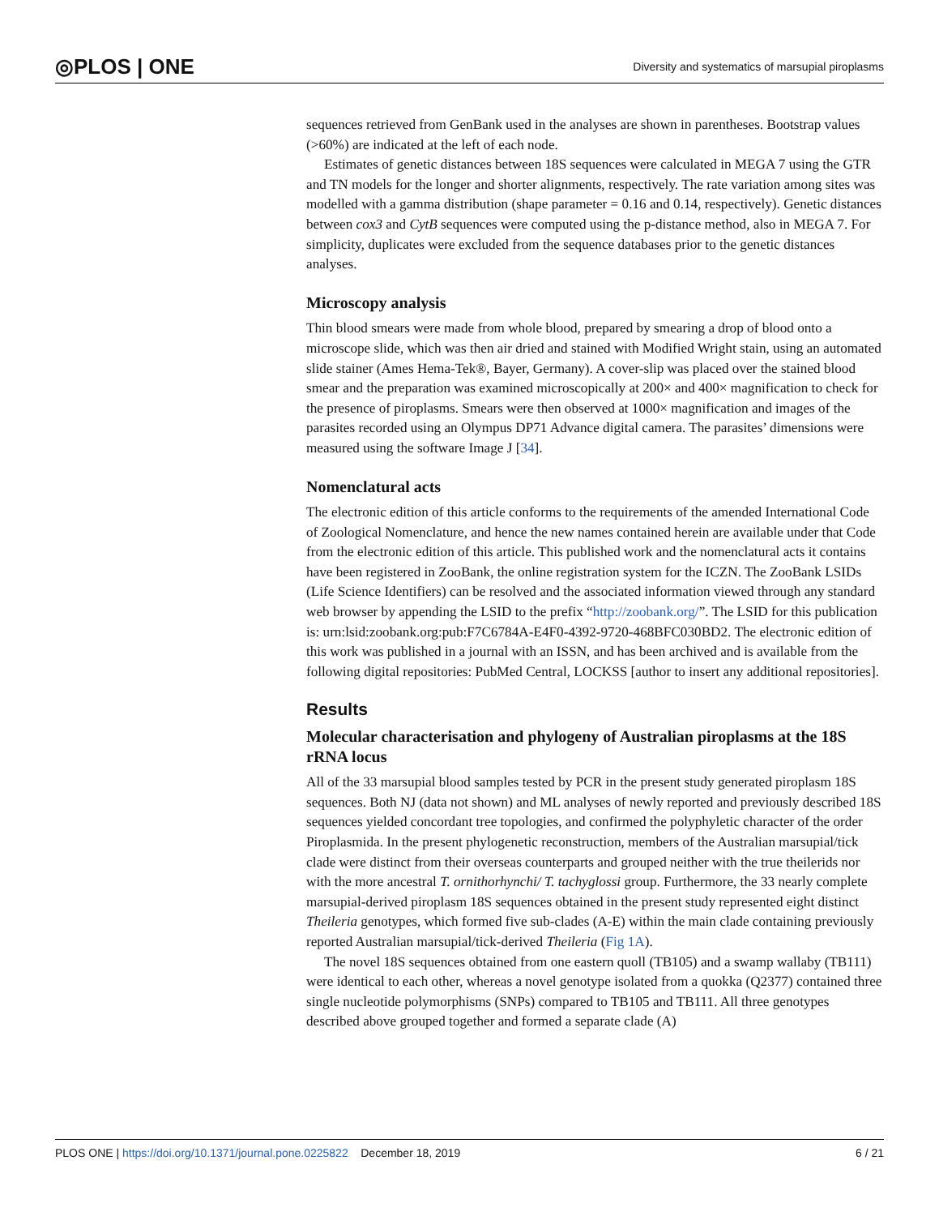◎PLOS | ONE Diversity and systematics of marsupial piroplasms
sequences retrieved from GenBank used in the analyses are shown in parentheses. Bootstrap values (>60%) are indicated at the left of each node.
Estimates of genetic distances between 18S sequences were calculated in MEGA 7 using the GTR and TN models for the longer and shorter alignments, respectively. The rate variation among sites was modelled with a gamma distribution (shape parameter = 0.16 and 0.14, respectively). Genetic distances between cox3 and CytB sequences were computed using the p-distance method, also in MEGA 7. For simplicity, duplicates were excluded from the sequence databases prior to the genetic distances analyses.
Microscopy analysis
Thin blood smears were made from whole blood, prepared by smearing a drop of blood onto a microscope slide, which was then air dried and stained with Modified Wright stain, using an automated slide stainer (Ames Hema-Tek®, Bayer, Germany). A cover-slip was placed over the stained blood smear and the preparation was examined microscopically at 200× and 400× magnification to check for the presence of piroplasms. Smears were then observed at 1000× magnification and images of the parasites recorded using an Olympus DP71 Advance digital camera. The parasites’ dimensions were measured using the software Image J [34].
Nomenclatural acts
The electronic edition of this article conforms to the requirements of the amended International Code of Zoological Nomenclature, and hence the new names contained herein are available under that Code from the electronic edition of this article. This published work and the nomenclatural acts it contains have been registered in ZooBank, the online registration system for the ICZN. The ZooBank LSIDs (Life Science Identifiers) can be resolved and the associated information viewed through any standard web browser by appending the LSID to the prefix “http://zoobank.org/”. The LSID for this publication is: urn:lsid:zoobank.org:pub:F7C6784A-E4F0-4392-9720-468BFC030BD2. The electronic edition of this work was published in a journal with an ISSN, and has been archived and is available from the following digital repositories: PubMed Central, LOCKSS [author to insert any additional repositories].
Results
Molecular characterisation and phylogeny of Australian piroplasms at the 18S rRNA locus
All of the 33 marsupial blood samples tested by PCR in the present study generated piroplasm 18S sequences. Both NJ (data not shown) and ML analyses of newly reported and previously described 18S sequences yielded concordant tree topologies, and confirmed the polyphyletic character of the order Piroplasmida. In the present phylogenetic reconstruction, members of the Australian marsupial/tick clade were distinct from their overseas counterparts and grouped neither with the true theilerids nor with the more ancestral T. ornithorhynchi/ T. tachyglossi group. Furthermore, the 33 nearly complete marsupial-derived piroplasm 18S sequences obtained in the present study represented eight distinct Theileria genotypes, which formed five sub-clades (A-E) within the main clade containing previously reported Australian marsupial/tick-derived Theileria (Fig 1A).
The novel 18S sequences obtained from one eastern quoll (TB105) and a swamp wallaby (TB111) were identical to each other, whereas a novel genotype isolated from a quokka (Q2377) contained three single nucleotide polymorphisms (SNPs) compared to TB105 and TB111. All three genotypes described above grouped together and formed a separate clade (A)
PLOS ONE | https://doi.org/10.1371/journal.pone.0225822 December 18, 2019 6 / 21